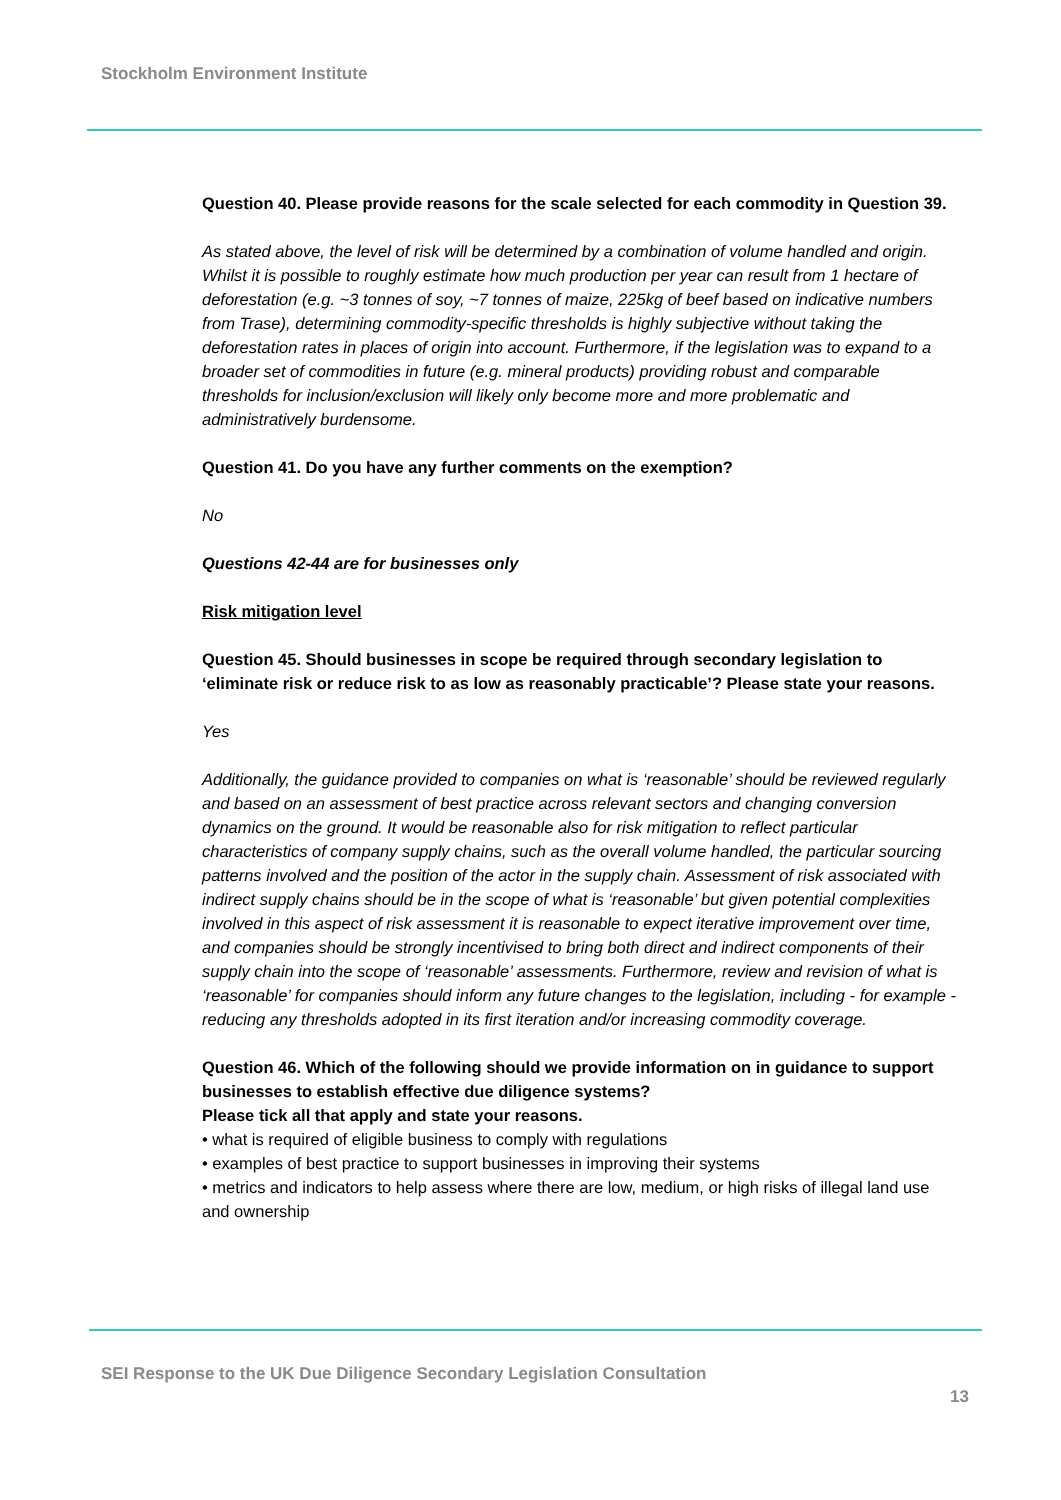Stockholm Environment Institute
Question 40. Please provide reasons for the scale selected for each commodity in Question 39.
As stated above, the level of risk will be determined by a combination of volume handled and origin. Whilst it is possible to roughly estimate how much production per year can result from 1 hectare of deforestation (e.g. ~3 tonnes of soy, ~7 tonnes of maize, 225kg of beef based on indicative numbers from Trase), determining commodity-specific thresholds is highly subjective without taking the deforestation rates in places of origin into account. Furthermore, if the legislation was to expand to a broader set of commodities in future (e.g. mineral products) providing robust and comparable thresholds for inclusion/exclusion will likely only become more and more problematic and administratively burdensome.
Question 41. Do you have any further comments on the exemption?
No
Questions 42-44 are for businesses only
Risk mitigation level
Question 45. Should businesses in scope be required through secondary legislation to ‘eliminate risk or reduce risk to as low as reasonably practicable’? Please state your reasons.
Yes
Additionally, the guidance provided to companies on what is ‘reasonable’ should be reviewed regularly and based on an assessment of best practice across relevant sectors and changing conversion dynamics on the ground. It would be reasonable also for risk mitigation to reflect particular characteristics of company supply chains, such as the overall volume handled, the particular sourcing patterns involved and the position of the actor in the supply chain. Assessment of risk associated with indirect supply chains should be in the scope of what is ‘reasonable’ but given potential complexities involved in this aspect of risk assessment it is reasonable to expect iterative improvement over time, and companies should be strongly incentivised to bring both direct and indirect components of their supply chain into the scope of ‘reasonable’ assessments. Furthermore, review and revision of what is ‘reasonable’ for companies should inform any future changes to the legislation, including - for example - reducing any thresholds adopted in its first iteration and/or increasing commodity coverage.
Question 46. Which of the following should we provide information on in guidance to support businesses to establish effective due diligence systems?
Please tick all that apply and state your reasons.
• what is required of eligible business to comply with regulations
• examples of best practice to support businesses in improving their systems
• metrics and indicators to help assess where there are low, medium, or high risks of illegal land use and ownership
SEI Response to the UK Due Diligence Secondary Legislation Consultation
13